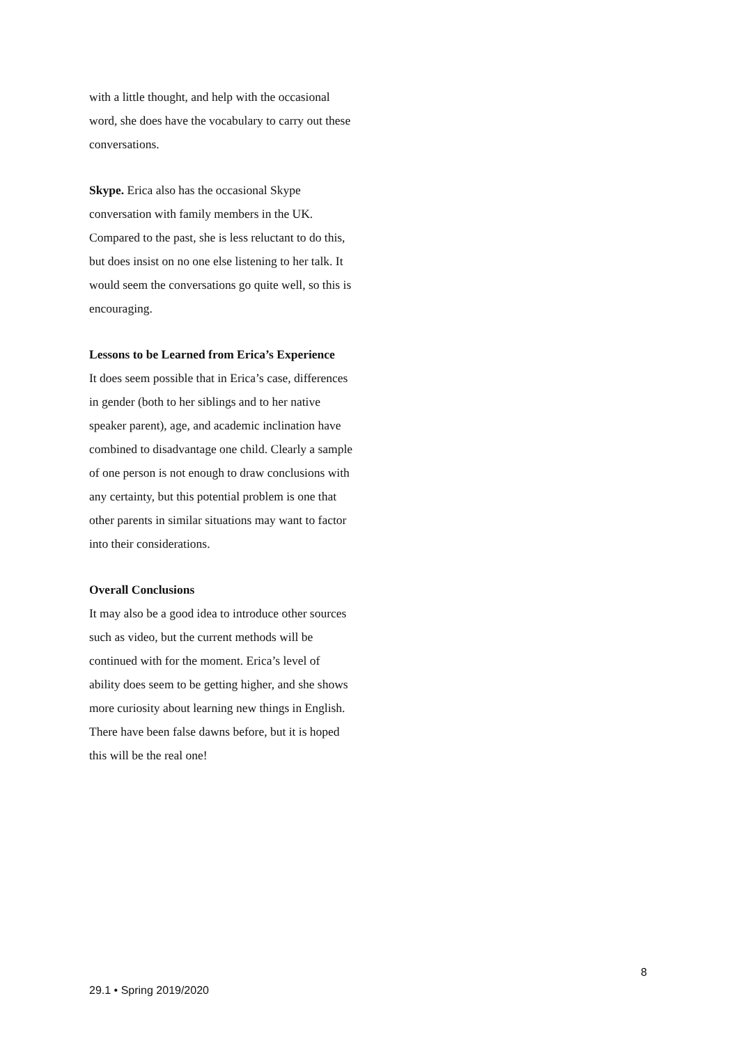with a little thought, and help with the occasional word, she does have the vocabulary to carry out these conversations.
Skype. Erica also has the occasional Skype conversation with family members in the UK. Compared to the past, she is less reluctant to do this, but does insist on no one else listening to her talk. It would seem the conversations go quite well, so this is encouraging.
Lessons to be Learned from Erica’s Experience
It does seem possible that in Erica’s case, differences in gender (both to her siblings and to her native speaker parent), age, and academic inclination have combined to disadvantage one child. Clearly a sample of one person is not enough to draw conclusions with any certainty, but this potential problem is one that other parents in similar situations may want to factor into their considerations.
Overall Conclusions
It may also be a good idea to introduce other sources such as video, but the current methods will be continued with for the moment. Erica’s level of ability does seem to be getting higher, and she shows more curiosity about learning new things in English. There have been false dawns before, but it is hoped this will be the real one!
8
29.1 • Spring 2019/2020